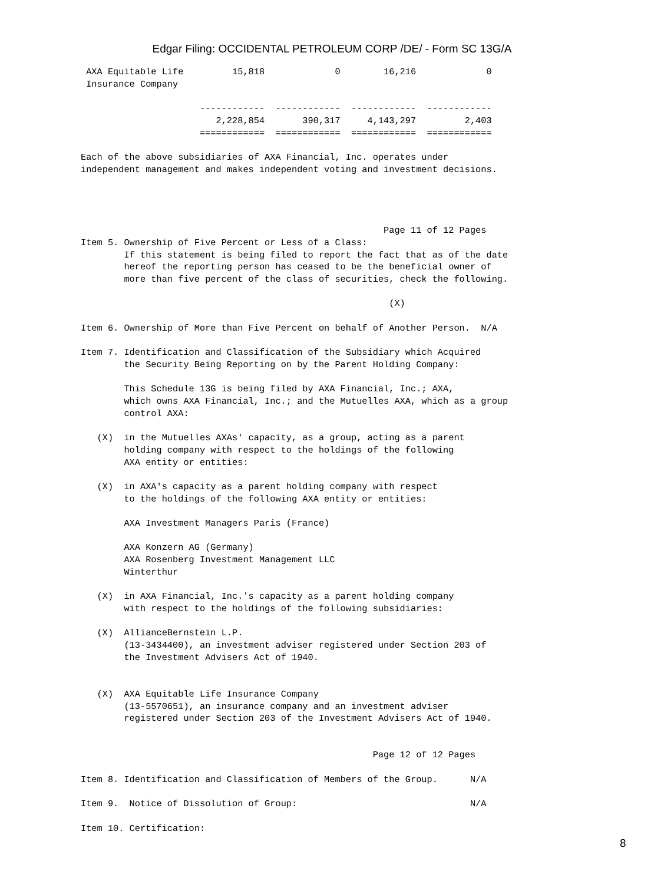Edgar Filing: OCCIDENTAL PETROLEUM CORP /DE/ - Form SC 13G/A
 AXA Equitable Life         15,818             0        16,216             0
 Insurance Company

                      ------------  ------------  ------------  ------------
                         2,228,854       390,317     4,143,297         2,403
                      ============  ============  ============  ============

Each of the above subsidiaries of AXA Financial, Inc. operates under
independent management and makes independent voting and investment decisions.




                                                        Page 11 of 12 Pages
Item 5. Ownership of Five Percent or Less of a Class:
        If this statement is being filed to report the fact that as of the date
        hereof the reporting person has ceased to be the beneficial owner of
        more than five percent of the class of securities, check the following.

                                                         (X)

Item 6. Ownership of More than Five Percent on behalf of Another Person.  N/A

Item 7. Identification and Classification of the Subsidiary which Acquired
        the Security Being Reporting on by the Parent Holding Company:

        This Schedule 13G is being filed by AXA Financial, Inc.; AXA,
        which owns AXA Financial, Inc.; and the Mutuelles AXA, which as a group
        control AXA:

   (X)  in the Mutuelles AXAs' capacity, as a group, acting as a parent
        holding company with respect to the holdings of the following
        AXA entity or entities:

   (X)  in AXA's capacity as a parent holding company with respect
        to the holdings of the following AXA entity or entities:

        AXA Investment Managers Paris (France)

        AXA Konzern AG (Germany)
        AXA Rosenberg Investment Management LLC
        Winterthur

   (X)  in AXA Financial, Inc.'s capacity as a parent holding company
        with respect to the holdings of the following subsidiaries:

   (X)  AllianceBernstein L.P.
        (13-3434400), an investment adviser registered under Section 203 of
        the Investment Advisers Act of 1940.


   (X)  AXA Equitable Life Insurance Company
        (13-5570651), an insurance company and an investment adviser
        registered under Section 203 of the Investment Advisers Act of 1940.


                                                      Page 12 of 12 Pages

Item 8. Identification and Classification of Members of the Group.      N/A

Item 9.  Notice of Dissolution of Group:                                N/A

Item 10. Certification:
8